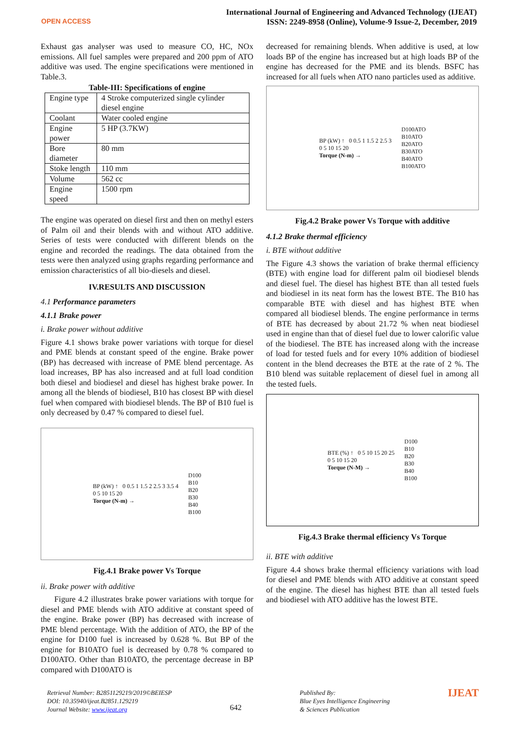OPEN ACCESS
International Journal of Engineering and Advanced Technology (IJEAT)
ISSN: 2249-8958 (Online), Volume-9 Issue-2, December, 2019
Exhaust gas analyser was used to measure CO, HC, NOx emissions. All fuel samples were prepared and 200 ppm of ATO additive was used. The engine specifications were mentioned in Table.3.
Table-III: Specifications of engine
| Engine type | 4 Stroke computerized single cylinder diesel engine |
| Coolant | Water cooled engine |
| Engine power | 5 HP (3.7KW) |
| Bore diameter | 80 mm |
| Stoke length | 110 mm |
| Volume | 562 cc |
| Engine speed | 1500 rpm |
The engine was operated on diesel first and then on methyl esters of Palm oil and their blends with and without ATO additive. Series of tests were conducted with different blends on the engine and recorded the readings. The data obtained from the tests were then analyzed using graphs regarding performance and emission characteristics of all bio-diesels and diesel.
IV.RESULTS AND DISCUSSION
4.1 Performance parameters
4.1.1 Brake power
i. Brake power without additive
Figure 4.1 shows brake power variations with torque for diesel and PME blends at constant speed of the engine. Brake power (BP) has decreased with increase of PME blend percentage. As load increases, BP has also increased and at full load condition both diesel and biodiesel and diesel has highest brake power. In among all the blends of biodiesel, B10 has closest BP with diesel fuel when compared with biodiesel blends. The BP of B10 fuel is only decreased by 0.47 % compared to diesel fuel.
BP (kW) ↑ 0 0.5 1 1.5 2 2.5 3 3.5 4
0 5 10 15 20
Torque (N-m) →
D100
B10
B20
B30
B40
B100
Fig.4.1 Brake power Vs Torque
ii. Brake power with additive
Figure 4.2 illustrates brake power variations with torque for diesel and PME blends with ATO additive at constant speed of the engine. Brake power (BP) has decreased with increase of PME blend percentage. With the addition of ATO, the BP of the engine for D100 fuel is increased by 0.628 %. But BP of the engine for B10ATO fuel is decreased by 0.78 % compared to D100ATO. Other than B10ATO, the percentage decrease in BP compared with D100ATO is
decreased for remaining blends. When additive is used, at low loads BP of the engine has increased but at high loads BP of the engine has decreased for the PME and its blends. BSFC has increased for all fuels when ATO nano particles used as additive.
BP (kW) ↑ 0 0.5 1 1.5 2 2.5 3
0 5 10 15 20
Torque (N-m) →
D100ATO
B10ATO
B20ATO
B30ATO
B40ATO
B100ATO
Fig.4.2 Brake power Vs Torque with additive
4.1.2 Brake thermal efficiency
i. BTE without additive
The Figure 4.3 shows the variation of brake thermal efficiency (BTE) with engine load for different palm oil biodiesel blends and diesel fuel. The diesel has highest BTE than all tested fuels and biodiesel in its neat form has the lowest BTE. The B10 has comparable BTE with diesel and has highest BTE when compared all biodiesel blends. The engine performance in terms of BTE has decreased by about 21.72 % when neat biodiesel used in engine than that of diesel fuel due to lower calorific value of the biodiesel. The BTE has increased along with the increase of load for tested fuels and for every 10% addition of biodiesel content in the blend decreases the BTE at the rate of 2 %. The B10 blend was suitable replacement of diesel fuel in among all the tested fuels.
BTE (%) ↑ 0 5 10 15 20 25
0 5 10 15 20
Torque (N-M) →
D100
B10
B20
B30
B40
B100
Fig.4.3 Brake thermal efficiency Vs Torque
ii. BTE with additive
Figure 4.4 shows brake thermal efficiency variations with load for diesel and PME blends with ATO additive at constant speed of the engine. The diesel has highest BTE than all tested fuels and biodiesel with ATO additive has the lowest BTE.
Retrieval Number: B2851129219/2019©BEIESP
DOI: 10.35940/ijeat.B2851.129219
Journal Website: www.ijeat.org
642
Published By:
Blue Eyes Intelligence Engineering
& Sciences Publication
IJEAT